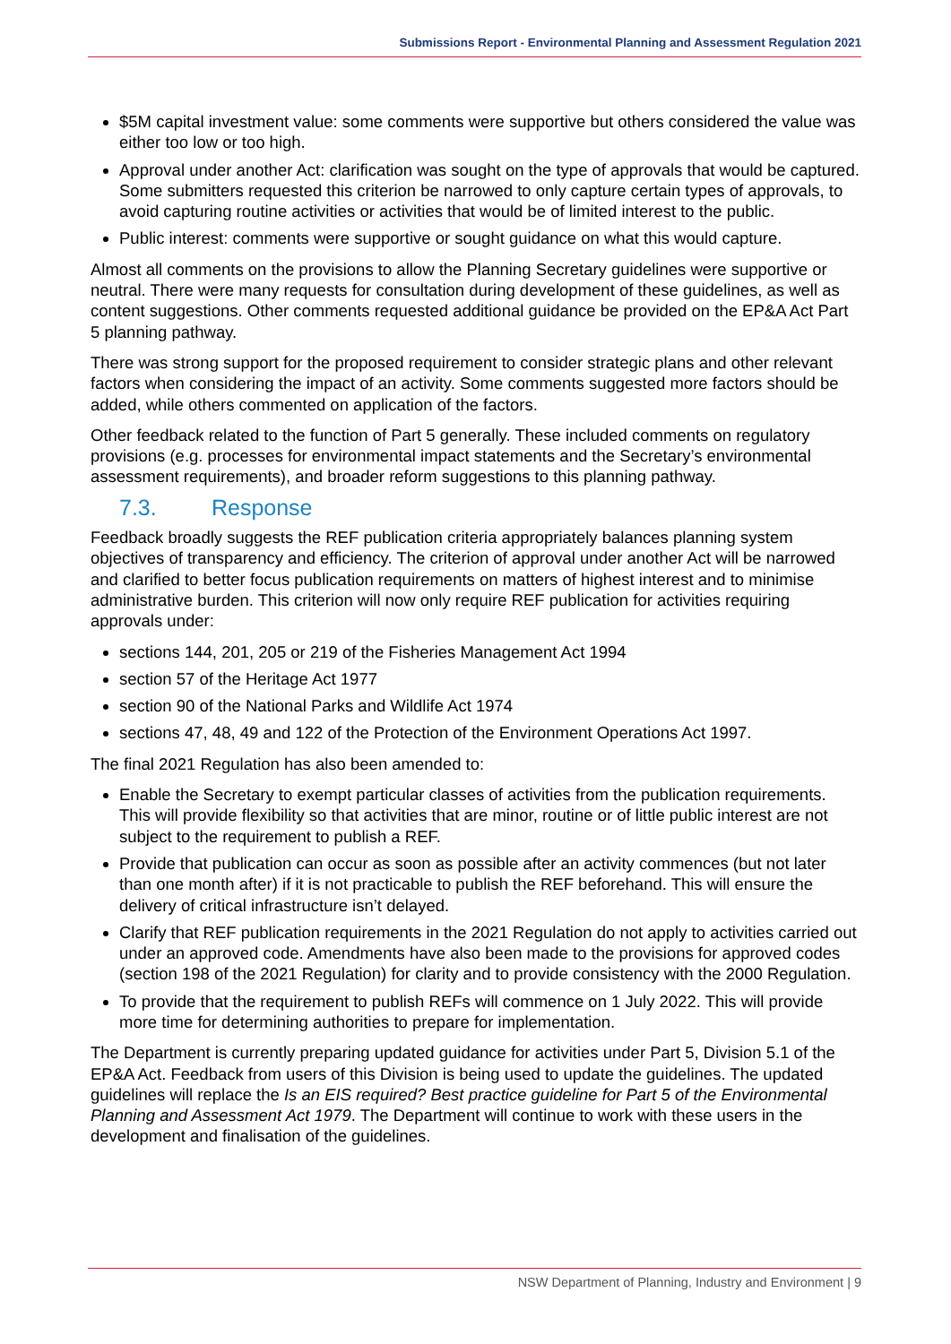Submissions Report - Environmental Planning and Assessment Regulation 2021
$5M capital investment value: some comments were supportive but others considered the value was either too low or too high.
Approval under another Act: clarification was sought on the type of approvals that would be captured. Some submitters requested this criterion be narrowed to only capture certain types of approvals, to avoid capturing routine activities or activities that would be of limited interest to the public.
Public interest: comments were supportive or sought guidance on what this would capture.
Almost all comments on the provisions to allow the Planning Secretary guidelines were supportive or neutral. There were many requests for consultation during development of these guidelines, as well as content suggestions. Other comments requested additional guidance be provided on the EP&A Act Part 5 planning pathway.
There was strong support for the proposed requirement to consider strategic plans and other relevant factors when considering the impact of an activity. Some comments suggested more factors should be added, while others commented on application of the factors.
Other feedback related to the function of Part 5 generally. These included comments on regulatory provisions (e.g. processes for environmental impact statements and the Secretary’s environmental assessment requirements), and broader reform suggestions to this planning pathway.
7.3. Response
Feedback broadly suggests the REF publication criteria appropriately balances planning system objectives of transparency and efficiency. The criterion of approval under another Act will be narrowed and clarified to better focus publication requirements on matters of highest interest and to minimise administrative burden. This criterion will now only require REF publication for activities requiring approvals under:
sections 144, 201, 205 or 219 of the Fisheries Management Act 1994
section 57 of the Heritage Act 1977
section 90 of the National Parks and Wildlife Act 1974
sections 47, 48, 49 and 122 of the Protection of the Environment Operations Act 1997.
The final 2021 Regulation has also been amended to:
Enable the Secretary to exempt particular classes of activities from the publication requirements. This will provide flexibility so that activities that are minor, routine or of little public interest are not subject to the requirement to publish a REF.
Provide that publication can occur as soon as possible after an activity commences (but not later than one month after) if it is not practicable to publish the REF beforehand. This will ensure the delivery of critical infrastructure isn’t delayed.
Clarify that REF publication requirements in the 2021 Regulation do not apply to activities carried out under an approved code. Amendments have also been made to the provisions for approved codes (section 198 of the 2021 Regulation) for clarity and to provide consistency with the 2000 Regulation.
To provide that the requirement to publish REFs will commence on 1 July 2022. This will provide more time for determining authorities to prepare for implementation.
The Department is currently preparing updated guidance for activities under Part 5, Division 5.1 of the EP&A Act. Feedback from users of this Division is being used to update the guidelines. The updated guidelines will replace the Is an EIS required? Best practice guideline for Part 5 of the Environmental Planning and Assessment Act 1979. The Department will continue to work with these users in the development and finalisation of the guidelines.
NSW Department of Planning, Industry and Environment | 9